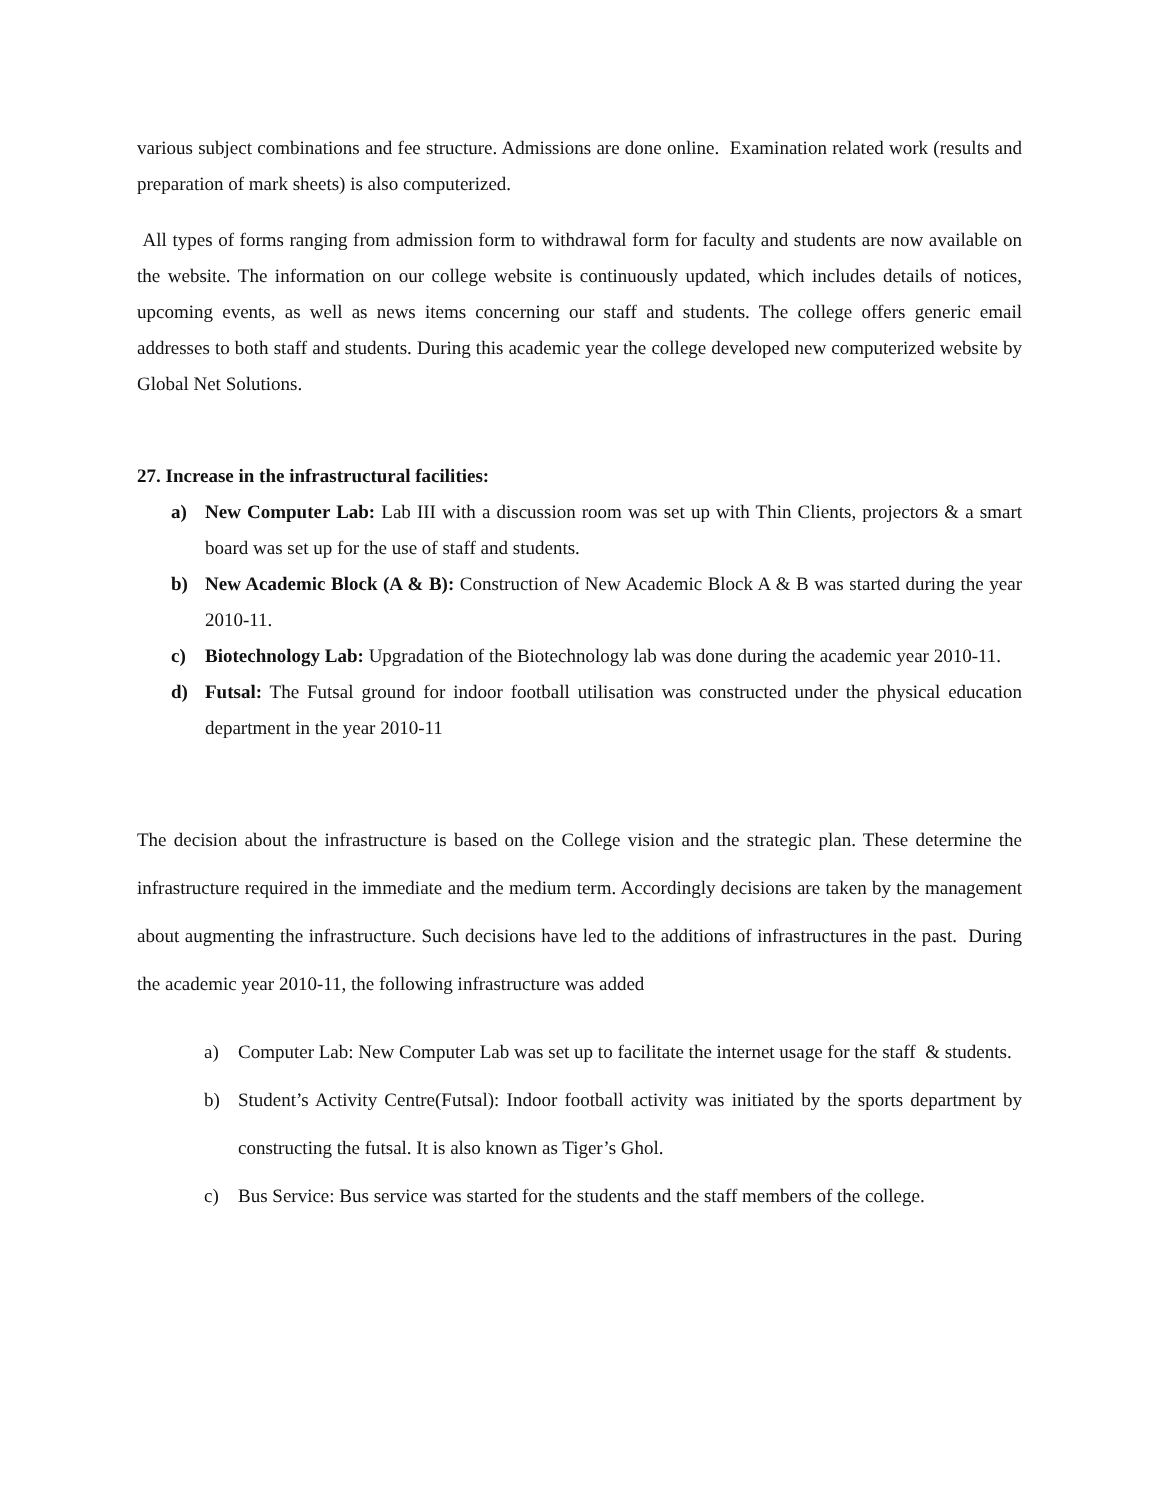various subject combinations and fee structure. Admissions are done online. Examination related work (results and preparation of mark sheets) is also computerized.
All types of forms ranging from admission form to withdrawal form for faculty and students are now available on the website. The information on our college website is continuously updated, which includes details of notices, upcoming events, as well as news items concerning our staff and students. The college offers generic email addresses to both staff and students. During this academic year the college developed new computerized website by Global Net Solutions.
27. Increase in the infrastructural facilities:
a) New Computer Lab: Lab III with a discussion room was set up with Thin Clients, projectors & a smart board was set up for the use of staff and students.
b) New Academic Block (A & B): Construction of New Academic Block A & B was started during the year 2010-11.
c) Biotechnology Lab: Upgradation of the Biotechnology lab was done during the academic year 2010-11.
d) Futsal: The Futsal ground for indoor football utilisation was constructed under the physical education department in the year 2010-11
The decision about the infrastructure is based on the College vision and the strategic plan. These determine the infrastructure required in the immediate and the medium term. Accordingly decisions are taken by the management about augmenting the infrastructure. Such decisions have led to the additions of infrastructures in the past. During the academic year 2010-11, the following infrastructure was added
a) Computer Lab: New Computer Lab was set up to facilitate the internet usage for the staff & students.
b) Student’s Activity Centre(Futsal): Indoor football activity was initiated by the sports department by constructing the futsal. It is also known as Tiger’s Ghol.
c) Bus Service: Bus service was started for the students and the staff members of the college.